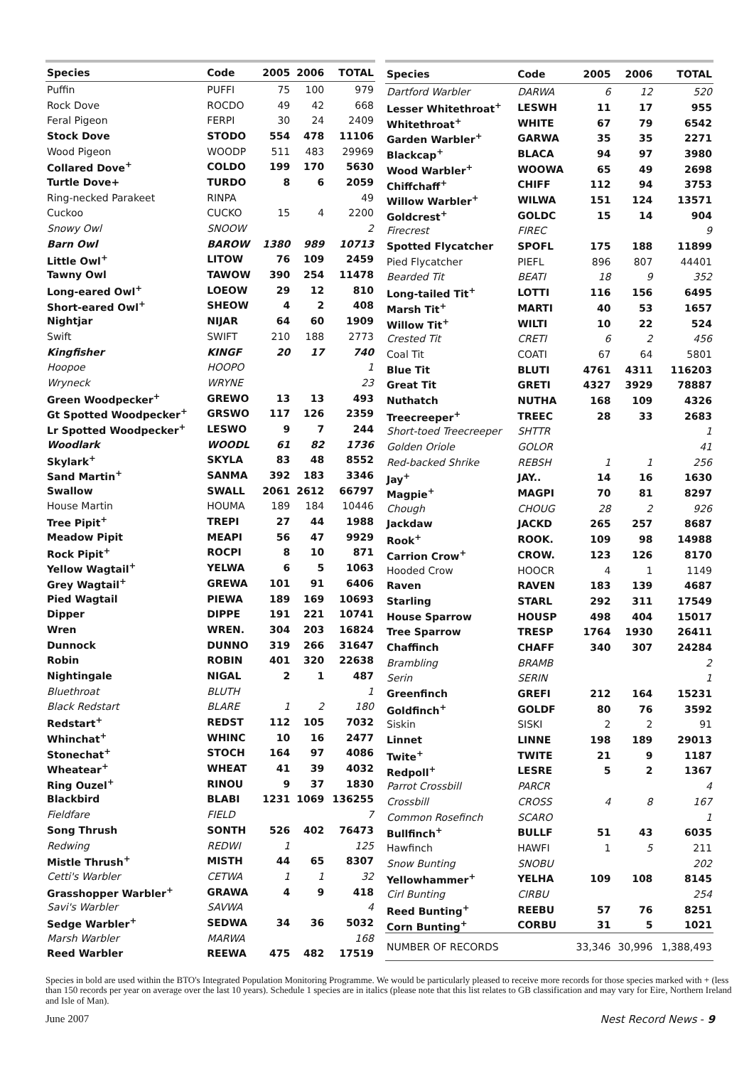| Species | Code | 2005 | 2006 | TOTAL |
| --- | --- | --- | --- | --- |
| Puffin | PUFFI | 75 | 100 | 979 |
| Rock Dove | ROCDO | 49 | 42 | 668 |
| Feral Pigeon | FERPI | 30 | 24 | 2409 |
| Stock Dove | STODO | 554 | 478 | 11106 |
| Wood Pigeon | WOODP | 511 | 483 | 29969 |
| Collared Dove<sup>+</sup> | COLDO | 199 | 170 | 5630 |
| Turtle Dove+ | TURDO | 8 | 6 | 2059 |
| Ring-necked Parakeet | RINPA | | | 49 |
| Cuckoo | CUCKO | 15 | 4 | 2200 |
| Snowy Owl | SNOOW | | | 2 |
| Barn Owl | BAROW | 1380 | 989 | 10713 |
| Little Owl<sup>+</sup> | LITOW | 76 | 109 | 2459 |
| Tawny Owl | TAWOW | 390 | 254 | 11478 |
| Long-eared Owl<sup>+</sup> | LOEOW | 29 | 12 | 810 |
| Short-eared Owl<sup>+</sup> | SHEOW | 4 | 2 | 408 |
| Nightjar | NIJAR | 64 | 60 | 1909 |
| Swift | SWIFT | 210 | 188 | 2773 |
| Kingfisher | KINGF | 20 | 17 | 740 |
| Hoopoe | HOOPO | | | 1 |
| Wryneck | WRYNE | | | 23 |
| Green Woodpecker<sup>+</sup> | GREWO | 13 | 13 | 493 |
| Gt Spotted Woodpecker<sup>+</sup> | GRSWO | 117 | 126 | 2359 |
| Lr Spotted Woodpecker<sup>+</sup> | LESWO | 9 | 7 | 244 |
| Woodlark | WOODL | 61 | 82 | 1736 |
| Skylark<sup>+</sup> | SKYLA | 83 | 48 | 8552 |
| Sand Martin<sup>+</sup> | SANMA | 392 | 183 | 3346 |
| Swallow | SWALL | 2061 | 2612 | 66797 |
| House Martin | HOUMA | 189 | 184 | 10446 |
| Tree Pipit<sup>+</sup> | TREPI | 27 | 44 | 1988 |
| Meadow Pipit | MEAPI | 56 | 47 | 9929 |
| Rock Pipit<sup>+</sup> | ROCPI | 8 | 10 | 871 |
| Yellow Wagtail<sup>+</sup> | YELWA | 6 | 5 | 1063 |
| Grey Wagtail<sup>+</sup> | GREWA | 101 | 91 | 6406 |
| Pied Wagtail | PIEWA | 189 | 169 | 10693 |
| Dipper | DIPPE | 191 | 221 | 10741 |
| Wren | WREN. | 304 | 203 | 16824 |
| Dunnock | DUNNO | 319 | 266 | 31647 |
| Robin | ROBIN | 401 | 320 | 22638 |
| Nightingale | NIGAL | 2 | 1 | 487 |
| Bluethroat | BLUTH | | | 1 |
| Black Redstart | BLARE | 1 | 2 | 180 |
| Redstart<sup>+</sup> | REDST | 112 | 105 | 7032 |
| Whinchat<sup>+</sup> | WHINC | 10 | 16 | 2477 |
| Stonechat<sup>+</sup> | STOCH | 164 | 97 | 4086 |
| Wheatear<sup>+</sup> | WHEAT | 41 | 39 | 4032 |
| Ring Ouzel<sup>+</sup> | RINOU | 9 | 37 | 1830 |
| Blackbird | BLABI | 1231 | 1069 | 136255 |
| Fieldfare | FIELD | | | 7 |
| Song Thrush | SONTH | 526 | 402 | 76473 |
| Redwing | REDWI | 1 | | 125 |
| Mistle Thrush<sup>+</sup> | MISTH | 44 | 65 | 8307 |
| Cetti's Warbler | CETWA | 1 | 1 | 32 |
| Grasshopper Warbler<sup>+</sup> | GRAWA | 4 | 9 | 418 |
| Savi's Warbler | SAVWA | | | 4 |
| Sedge Warbler<sup>+</sup> | SEDWA | 34 | 36 | 5032 |
| Marsh Warbler | MARWA | | | 168 |
| Reed Warbler | REEWA | 475 | 482 | 17519 |
| Species | Code | 2005 | 2006 | TOTAL |
| --- | --- | --- | --- | --- |
| Dartford Warbler | DARWA | 6 | 12 | 520 |
| Lesser Whitethroat<sup>+</sup> | LESWH | 11 | 17 | 955 |
| Whitethroat<sup>+</sup> | WHITE | 67 | 79 | 6542 |
| Garden Warbler<sup>+</sup> | GARWA | 35 | 35 | 2271 |
| Blackcap<sup>+</sup> | BLACA | 94 | 97 | 3980 |
| Wood Warbler<sup>+</sup> | WOOWA | 65 | 49 | 2698 |
| Chiffchaff<sup>+</sup> | CHIFF | 112 | 94 | 3753 |
| Willow Warbler<sup>+</sup> | WILWA | 151 | 124 | 13571 |
| Goldcrest<sup>+</sup> | GOLDC | 15 | 14 | 904 |
| Firecrest | FIREC | | | 9 |
| Spotted Flycatcher | SPOFL | 175 | 188 | 11899 |
| Pied Flycatcher | PIEFL | 896 | 807 | 44401 |
| Bearded Tit | BEATI | 18 | 9 | 352 |
| Long-tailed Tit<sup>+</sup> | LOTTI | 116 | 156 | 6495 |
| Marsh Tit<sup>+</sup> | MARTI | 40 | 53 | 1657 |
| Willow Tit<sup>+</sup> | WILTI | 10 | 22 | 524 |
| Crested Tit | CRETI | 6 | 2 | 456 |
| Coal Tit | COATI | 67 | 64 | 5801 |
| Blue Tit | BLUTI | 4761 | 4311 | 116203 |
| Great Tit | GRETI | 4327 | 3929 | 78887 |
| Nuthatch | NUTHA | 168 | 109 | 4326 |
| Treecreeper<sup>+</sup> | TREEC | 28 | 33 | 2683 |
| Short-toed Treecreeper | SHTTR | | | 1 |
| Golden Oriole | GOLOR | | | 41 |
| Red-backed Shrike | REBSH | 1 | 1 | 256 |
| Jay<sup>+</sup> | JAY.. | 14 | 16 | 1630 |
| Magpie<sup>+</sup> | MAGPI | 70 | 81 | 8297 |
| Chough | CHOUG | 28 | 2 | 926 |
| Jackdaw | JACKD | 265 | 257 | 8687 |
| Rook<sup>+</sup> | ROOK. | 109 | 98 | 14988 |
| Carrion Crow<sup>+</sup> | CROW. | 123 | 126 | 8170 |
| Hooded Crow | HOOCR | 4 | 1 | 1149 |
| Raven | RAVEN | 183 | 139 | 4687 |
| Starling | STARL | 292 | 311 | 17549 |
| House Sparrow | HOUSP | 498 | 404 | 15017 |
| Tree Sparrow | TRESP | 1764 | 1930 | 26411 |
| Chaffinch | CHAFF | 340 | 307 | 24284 |
| Brambling | BRAMB | | | 2 |
| Serin | SERIN | | | 1 |
| Greenfinch | GREFI | 212 | 164 | 15231 |
| Goldfinch<sup>+</sup> | GOLDF | 80 | 76 | 3592 |
| Siskin | SISKI | 2 | 2 | 91 |
| Linnet | LINNE | 198 | 189 | 29013 |
| Twite<sup>+</sup> | TWITE | 21 | 9 | 1187 |
| Redpoll<sup>+</sup> | LESRE | 5 | 2 | 1367 |
| Parrot Crossbill | PARCR | | | 4 |
| Crossbill | CROSS | 4 | 8 | 167 |
| Common Rosefinch | SCARO | | | 1 |
| Bullfinch<sup>+</sup> | BULLF | 51 | 43 | 6035 |
| Hawfinch | HAWFI | 1 | 5 | 211 |
| Snow Bunting | SNOBU | | | 202 |
| Yellowhammer<sup>+</sup> | YELHA | 109 | 108 | 8145 |
| Cirl Bunting | CIRBU | | | 254 |
| Reed Bunting<sup>+</sup> | REEBU | 57 | 76 | 8251 |
| Corn Bunting<sup>+</sup> | CORBU | 31 | 5 | 1021 |
| NUMBER OF RECORDS | | 33,346 | 30,996 | 1,388,493 |
Species in bold are used within the BTO's Integrated Population Monitoring Programme. We would be particularly pleased to receive more records for those species marked with + (less than 150 records per year on average over the last 10 years). Schedule 1 species are in italics (please note that this list relates to GB classification and may vary for Eire, Northern Ireland and Isle of Man).
June 2007 Nest Record News - 9